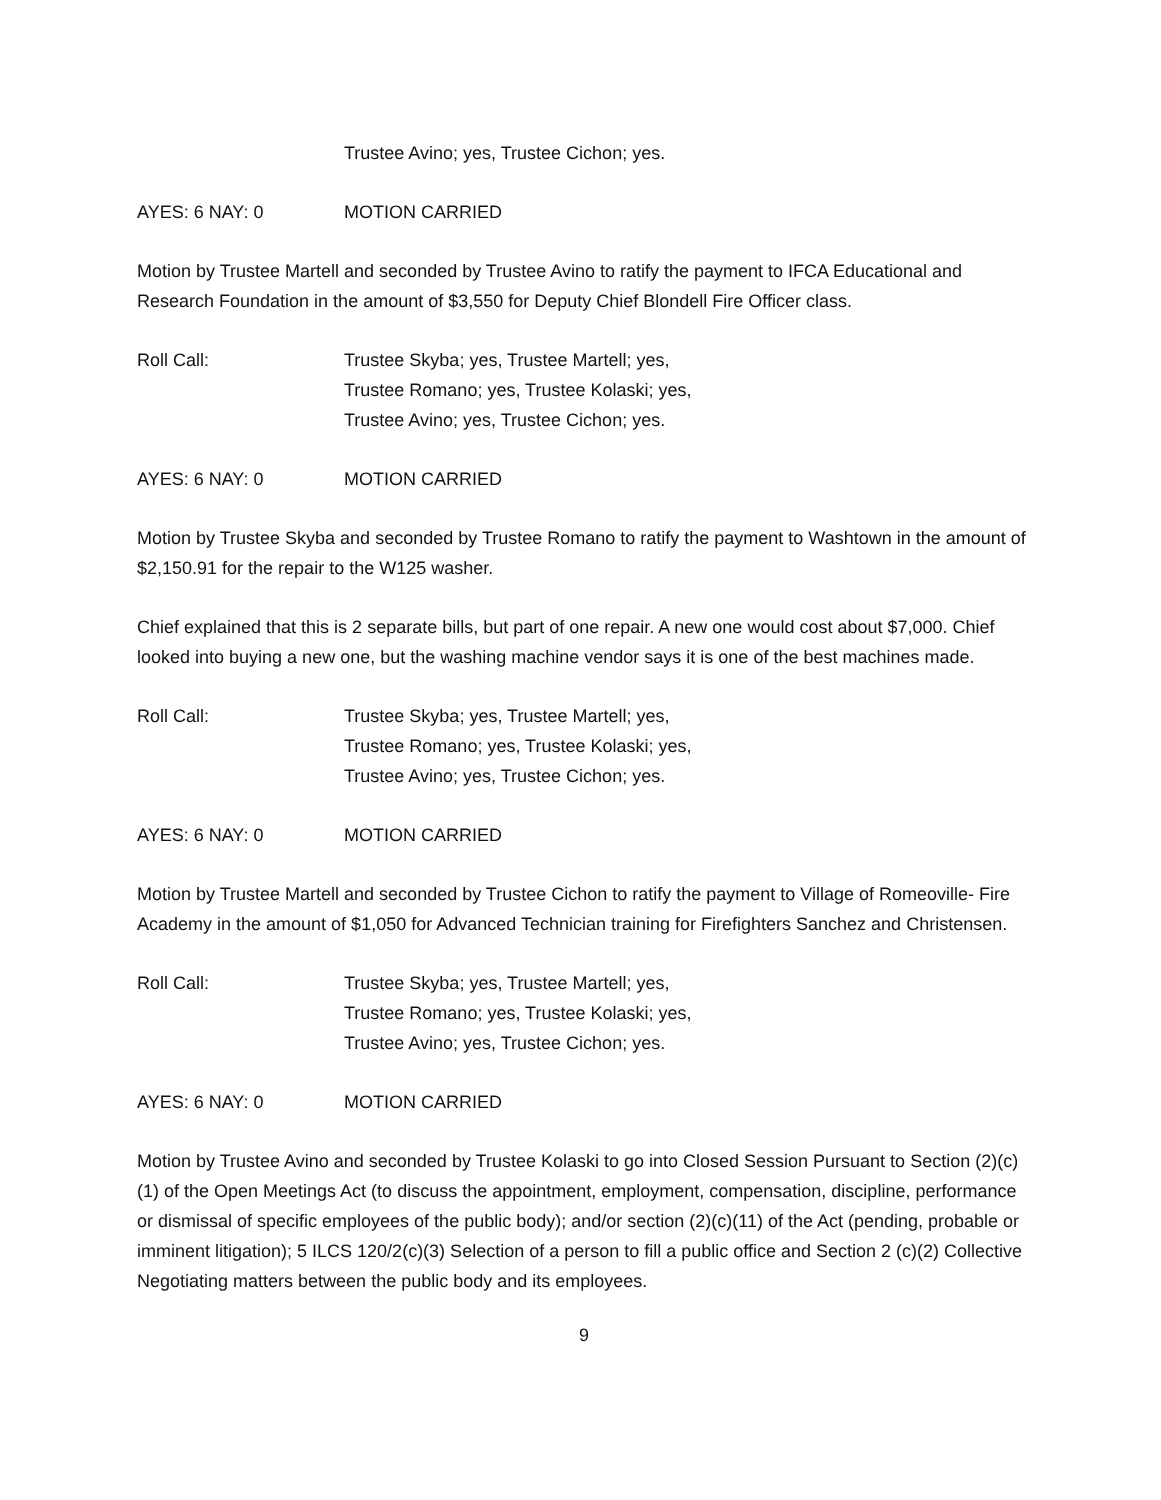Trustee Avino; yes, Trustee Cichon; yes.
AYES: 6 NAY: 0 MOTION CARRIED
Motion by Trustee Martell and seconded by Trustee Avino to ratify the payment to IFCA Educational and Research Foundation in the amount of $3,550 for Deputy Chief Blondell Fire Officer class.
Roll Call: Trustee Skyba; yes, Trustee Martell; yes,
Trustee Romano; yes, Trustee Kolaski; yes,
Trustee Avino; yes, Trustee Cichon; yes.
AYES: 6 NAY: 0 MOTION CARRIED
Motion by Trustee Skyba and seconded by Trustee Romano to ratify the payment to Washtown in the amount of $2,150.91 for the repair to the W125 washer.
Chief explained that this is 2 separate bills, but part of one repair. A new one would cost about $7,000. Chief looked into buying a new one, but the washing machine vendor says it is one of the best machines made.
Roll Call: Trustee Skyba; yes, Trustee Martell; yes,
Trustee Romano; yes, Trustee Kolaski; yes,
Trustee Avino; yes, Trustee Cichon; yes.
AYES: 6 NAY: 0 MOTION CARRIED
Motion by Trustee Martell and seconded by Trustee Cichon to ratify the payment to Village of Romeoville- Fire Academy in the amount of $1,050 for Advanced Technician training for Firefighters Sanchez and Christensen.
Roll Call: Trustee Skyba; yes, Trustee Martell; yes,
Trustee Romano; yes, Trustee Kolaski; yes,
Trustee Avino; yes, Trustee Cichon; yes.
AYES: 6 NAY: 0 MOTION CARRIED
Motion by Trustee Avino and seconded by Trustee Kolaski to go into Closed Session Pursuant to Section (2)(c)(1) of the Open Meetings Act (to discuss the appointment, employment, compensation, discipline, performance or dismissal of specific employees of the public body); and/or section (2)(c)(11) of the Act (pending, probable or imminent litigation); 5 ILCS 120/2(c)(3) Selection of a person to fill a public office and Section 2 (c)(2) Collective Negotiating matters between the public body and its employees.
9